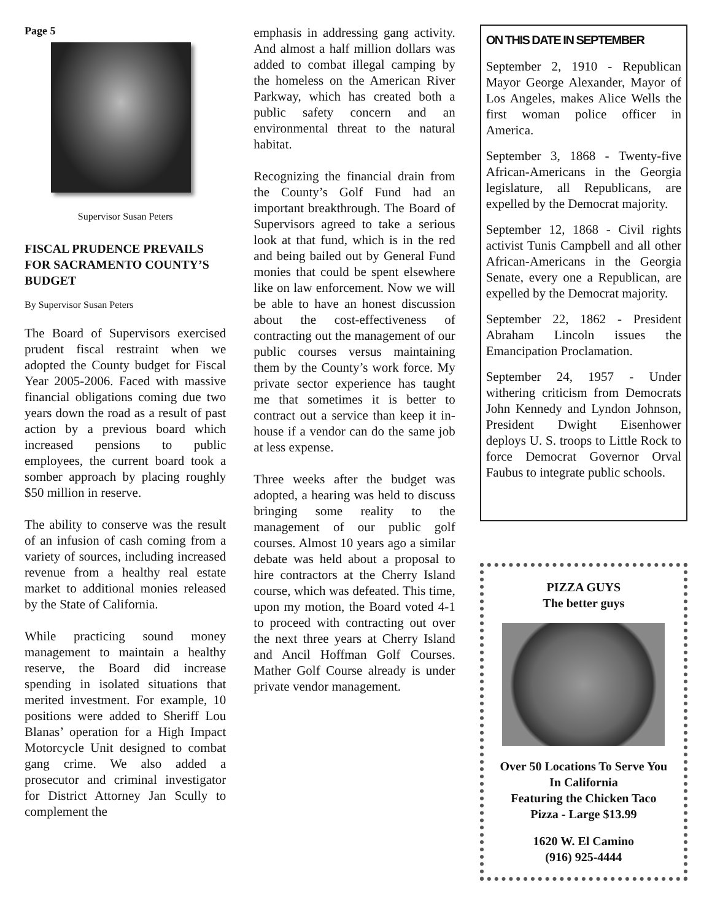Page 5
Supervisor Susan Peters
FISCAL PRUDENCE PREVAILS FOR SACRAMENTO COUNTY’S BUDGET
By Supervisor Susan Peters
The Board of Supervisors exercised prudent fiscal restraint when we adopted the County budget for Fiscal Year 2005-2006. Faced with massive financial obligations coming due two years down the road as a result of past action by a previous board which increased pensions to public employees, the current board took a somber approach by placing roughly $50 million in reserve.
The ability to conserve was the result of an infusion of cash coming from a variety of sources, including increased revenue from a healthy real estate market to additional monies released by the State of California.
While practicing sound money management to maintain a healthy reserve, the Board did increase spending in isolated situations that merited investment. For example, 10 positions were added to Sheriff Lou Blanas’ operation for a High Impact Motorcycle Unit designed to combat gang crime. We also added a prosecutor and criminal investigator for District Attorney Jan Scully to complement the
emphasis in addressing gang activity. And almost a half million dollars was added to combat illegal camping by the homeless on the American River Parkway, which has created both a public safety concern and an environmental threat to the natural habitat.
Recognizing the financial drain from the County’s Golf Fund had an important breakthrough. The Board of Supervisors agreed to take a serious look at that fund, which is in the red and being bailed out by General Fund monies that could be spent elsewhere like on law enforcement. Now we will be able to have an honest discussion about the cost-effectiveness of contracting out the management of our public courses versus maintaining them by the County’s work force. My private sector experience has taught me that sometimes it is better to contract out a service than keep it in-house if a vendor can do the same job at less expense.
Three weeks after the budget was adopted, a hearing was held to discuss bringing some reality to the management of our public golf courses. Almost 10 years ago a similar debate was held about a proposal to hire contractors at the Cherry Island course, which was defeated. This time, upon my motion, the Board voted 4-1 to proceed with contracting out over the next three years at Cherry Island and Ancil Hoffman Golf Courses. Mather Golf Course already is under private vendor management.
ON THIS DATE IN SEPTEMBER
September 2, 1910 - Republican Mayor George Alexander, Mayor of Los Angeles, makes Alice Wells the first woman police officer in America.
September 3, 1868 - Twenty-five African-Americans in the Georgia legislature, all Republicans, are expelled by the Democrat majority.
September 12, 1868 - Civil rights activist Tunis Campbell and all other African-Americans in the Georgia Senate, every one a Republican, are expelled by the Democrat majority.
September 22, 1862 - President Abraham Lincoln issues the Emancipation Proclamation.
September 24, 1957 - Under withering criticism from Democrats John Kennedy and Lyndon Johnson, President Dwight Eisenhower deploys U. S. troops to Little Rock to force Democrat Governor Orval Faubus to integrate public schools.
PIZZA GUYS
The better guys
Over 50 Locations To Serve You In California
Featuring the Chicken Taco Pizza - Large $13.99
1620 W. El Camino
(916) 925-4444